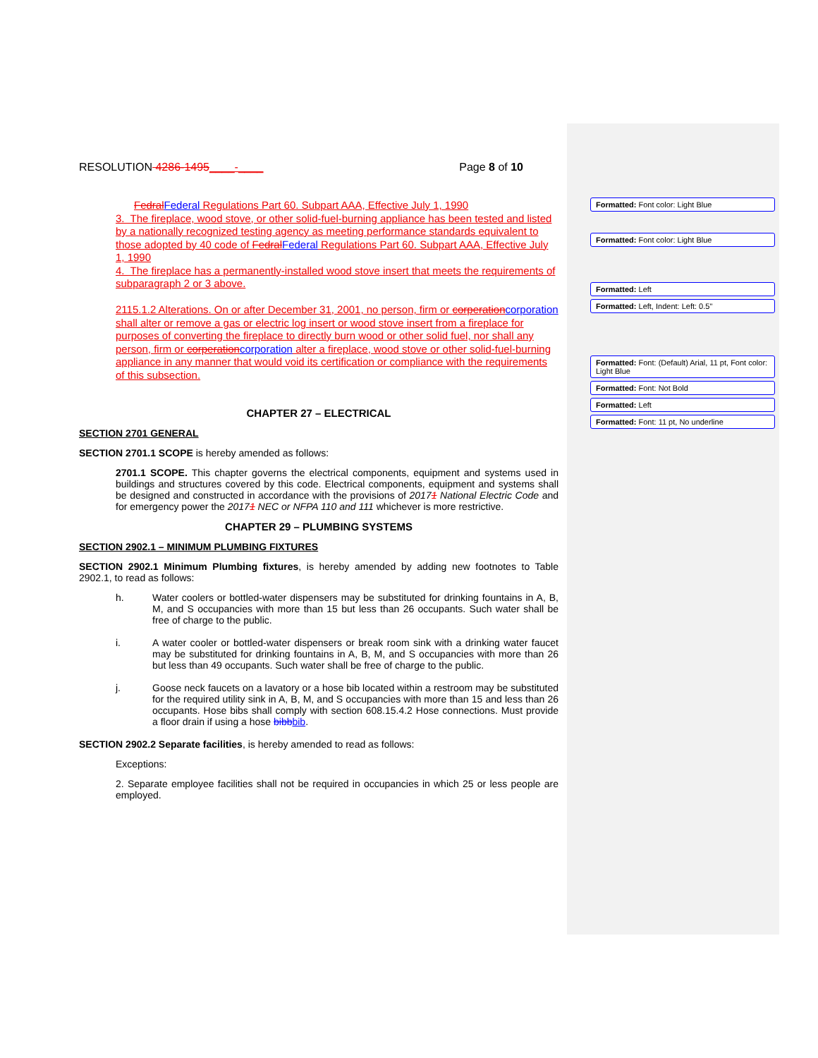RESOLUTION 4286-1495____-____ Page 8 of 10
Fedral Federal Regulations Part 60. Subpart AAA, Effective July 1, 1990
3. The fireplace, wood stove, or other solid-fuel-burning appliance has been tested and listed by a nationally recognized testing agency as meeting performance standards equivalent to those adopted by 40 code of Fedral Federal Regulations Part 60. Subpart AAA, Effective July 1, 1990
4. The fireplace has a permanently-installed wood stove insert that meets the requirements of subparagraph 2 or 3 above.
2115.1.2 Alterations. On or after December 31, 2001, no person, firm or corperation corporation shall alter or remove a gas or electric log insert or wood stove insert from a fireplace for purposes of converting the fireplace to directly burn wood or other solid fuel, nor shall any person, firm or corperation corporation alter a fireplace, wood stove or other solid-fuel-burning appliance in any manner that would void its certification or compliance with the requirements of this subsection.
CHAPTER 27 – ELECTRICAL
SECTION 2701 GENERAL
SECTION 2701.1 SCOPE is hereby amended as follows:
2701.1 SCOPE. This chapter governs the electrical components, equipment and systems used in buildings and structures covered by this code. Electrical components, equipment and systems shall be designed and constructed in accordance with the provisions of 20171 National Electric Code and for emergency power the 20171 NEC or NFPA 110 and 111 whichever is more restrictive.
CHAPTER 29 – PLUMBING SYSTEMS
SECTION 2902.1 – MINIMUM PLUMBING FIXTURES
SECTION 2902.1 Minimum Plumbing fixtures, is hereby amended by adding new footnotes to Table 2902.1, to read as follows:
h. Water coolers or bottled-water dispensers may be substituted for drinking fountains in A, B, M, and S occupancies with more than 15 but less than 26 occupants. Such water shall be free of charge to the public.
i. A water cooler or bottled-water dispensers or break room sink with a drinking water faucet may be substituted for drinking fountains in A, B, M, and S occupancies with more than 26 but less than 49 occupants. Such water shall be free of charge to the public.
j. Goose neck faucets on a lavatory or a hose bib located within a restroom may be substituted for the required utility sink in A, B, M, and S occupancies with more than 15 and less than 26 occupants. Hose bibs shall comply with section 608.15.4.2 Hose connections. Must provide a floor drain if using a hose bibb bib.
SECTION 2902.2 Separate facilities, is hereby amended to read as follows:
Exceptions:
2. Separate employee facilities shall not be required in occupancies in which 25 or less people are employed.
Formatted: Font color: Light Blue
Formatted: Font color: Light Blue
Formatted: Left
Formatted: Left, Indent: Left: 0.5"
Formatted: Font: (Default) Arial, 11 pt, Font color: Light Blue
Formatted: Font: Not Bold
Formatted: Left
Formatted: Font: 11 pt, No underline